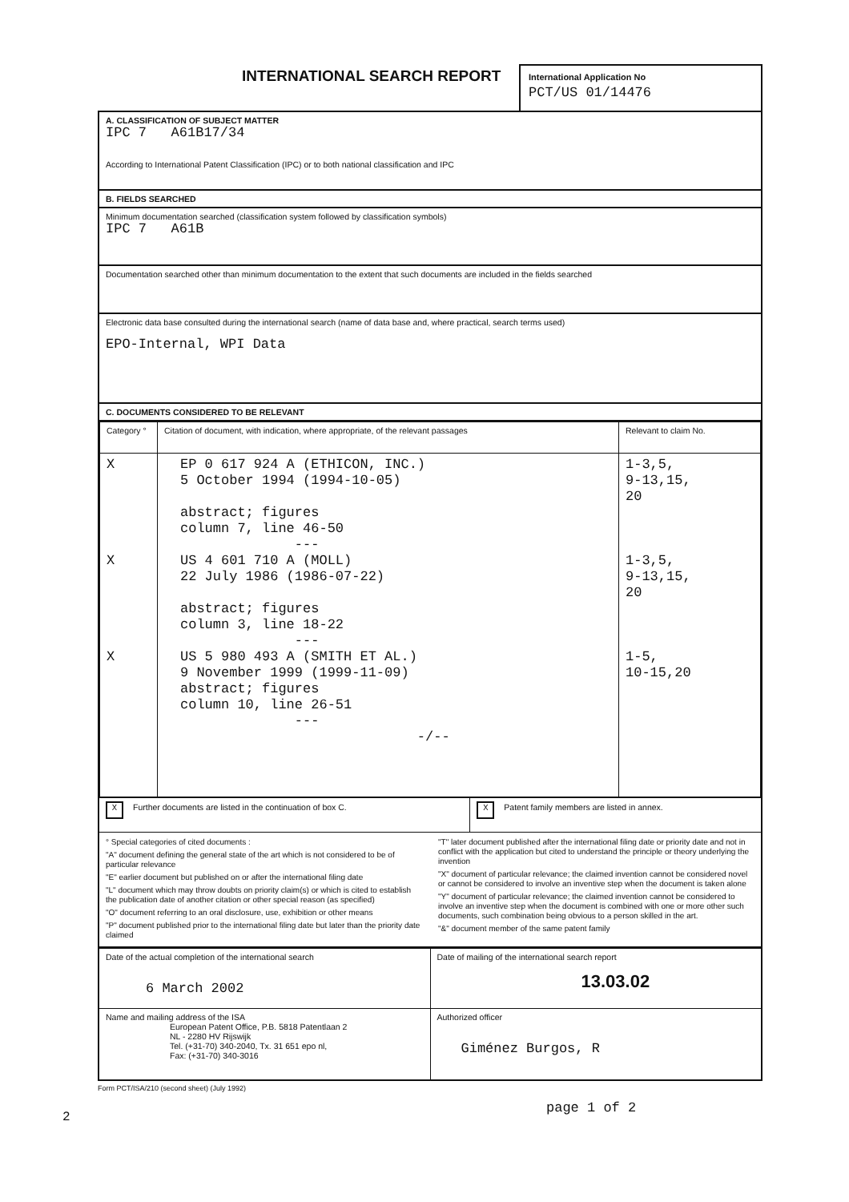2
INTERNATIONAL SEARCH REPORT
International Application No
PCT/US 01/14476
A. CLASSIFICATION OF SUBJECT MATTER
IPC 7 A61B17/34
According to International Patent Classification (IPC) or to both national classification and IPC
B. FIELDS SEARCHED
Minimum documentation searched (classification system followed by classification symbols)
IPC 7 A61B
Documentation searched other than minimum documentation to the extent that such documents are included in the fields searched
Electronic data base consulted during the international search (name of data base and, where practical, search terms used)
EPO-Internal, WPI Data
C. DOCUMENTS CONSIDERED TO BE RELEVANT
| Category ° | Citation of document, with indication, where appropriate, of the relevant passages | Relevant to claim No. |
| --- | --- | --- |
| X X X | EP 0 617 924 A (ETHICON, INC.) 5 October 1994 (1994-10-05) abstract; figures column 7, line 46-50 --- US 4 601 710 A (MOLL) 22 July 1986 (1986-07-22) abstract; figures column 3, line 18-22 --- US 5 980 493 A (SMITH ET AL.) 9 November 1999 (1999-11-09) abstract; figures column 10, line 26-51 --- -/-- | 1-3,5, 9-13,15, 20 1-3,5, 9-13,15, 20 1-5, 10-15,20 |
| X Further documents are listed in the continuation of box C. | X Patent family members are listed in annex. |
° Special categories of cited documents :
"A" document defining the general state of the art which is not considered to be of particular relevance
"E" earlier document but published on or after the international filing date
"L" document which may throw doubts on priority claim(s) or which is cited to establish the publication date of another citation or other special reason (as specified)
"O" document referring to an oral disclosure, use, exhibition or other means
"P" document published prior to the international filing date but later than the priority date claimed
"T" later document published after the international filing date or priority date and not in conflict with the application but cited to understand the principle or theory underlying the invention
"X" document of particular relevance; the claimed invention cannot be considered novel or cannot be considered to involve an inventive step when the document is taken alone
"Y" document of particular relevance; the claimed invention cannot be considered to involve an inventive step when the document is combined with one or more other such documents, such combination being obvious to a person skilled in the art.
"&" document member of the same patent family
| Date of the actual completion of the international search 6 March 2002 | Date of mailing of the international search report 13.03.02 |
| Name and mailing address of the ISA European Patent Office, P.B. 5818 Patentlaan 2 NL - 2280 HV Rijswijk Tel. (+31-70) 340-2040, Tx. 31 651 epo nl, Fax: (+31-70) 340-3016 | Authorized officer Giménez Burgos, R |
Form PCT/ISA/210 (second sheet) (July 1992)
page 1 of 2